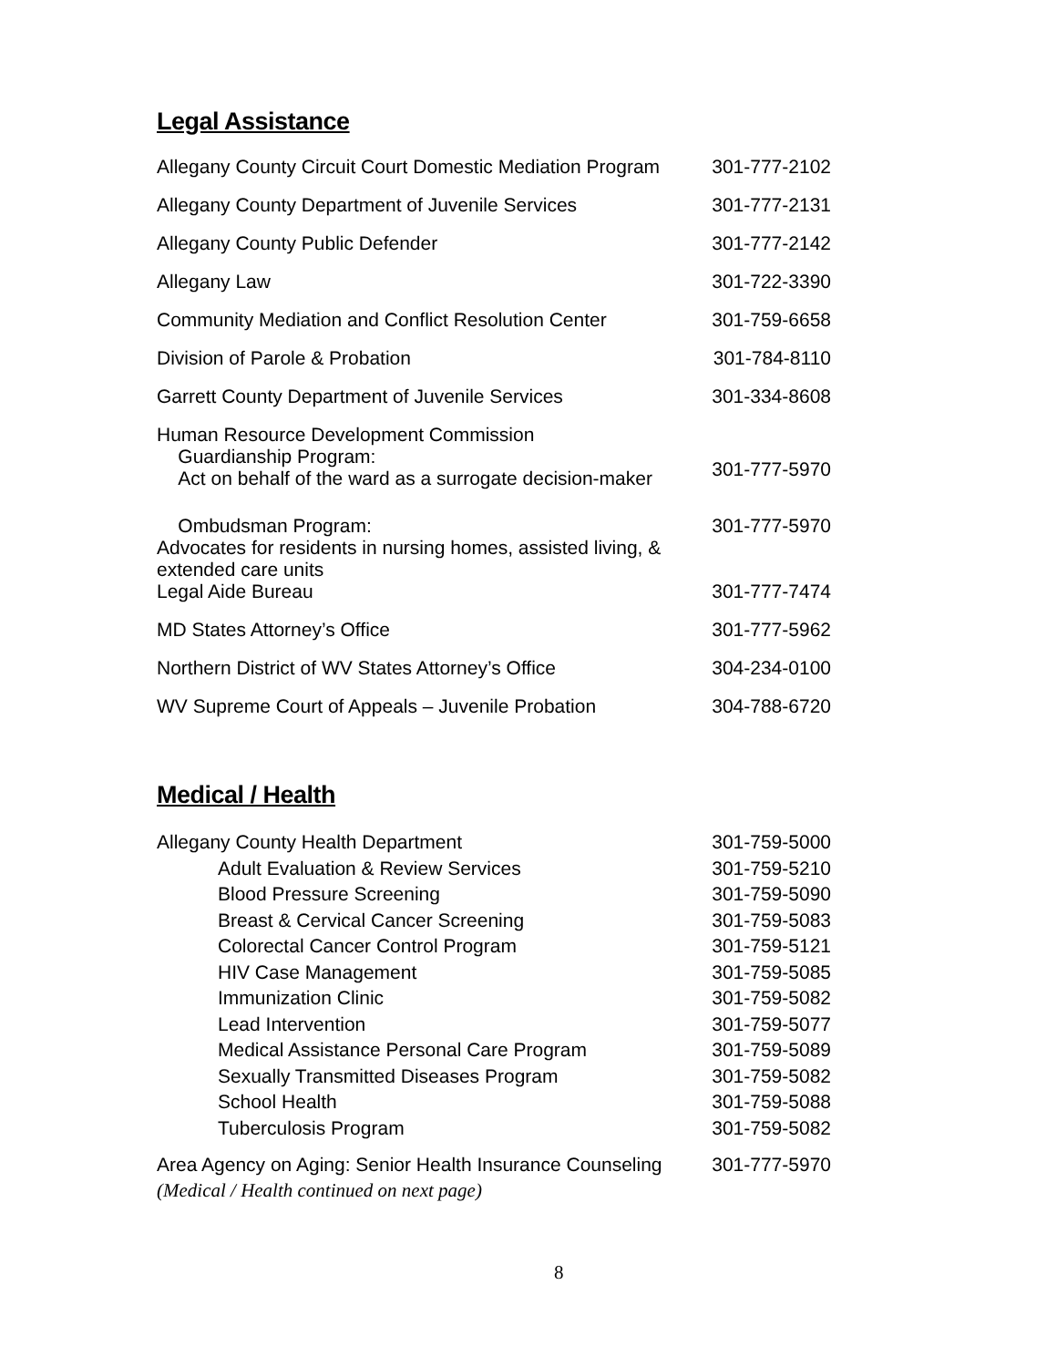Legal Assistance
| Allegany County Circuit Court Domestic Mediation Program | 301-777-2102 |
| Allegany County Department of Juvenile Services | 301-777-2131 |
| Allegany County Public Defender | 301-777-2142 |
| Allegany Law | 301-722-3390 |
| Community Mediation and Conflict Resolution Center | 301-759-6658 |
| Division of Parole & Probation | 301-784-8110 |
| Garrett County Department of Juvenile Services | 301-334-8608 |
| Human Resource Development Commission Guardianship Program: Act on behalf of the ward as a surrogate decision-maker | 301-777-5970 |
| Ombudsman Program: Advocates for residents in nursing homes, assisted living, & extended care units | 301-777-5970 |
| Legal Aide Bureau | 301-777-7474 |
| MD States Attorney’s Office | 301-777-5962 |
| Northern District of WV States Attorney’s Office | 304-234-0100 |
| WV Supreme Court of Appeals – Juvenile Probation | 304-788-6720 |
Medical / Health
| Allegany County Health Department | 301-759-5000 |
| Adult Evaluation & Review Services | 301-759-5210 |
| Blood Pressure Screening | 301-759-5090 |
| Breast & Cervical Cancer Screening | 301-759-5083 |
| Colorectal Cancer Control Program | 301-759-5121 |
| HIV Case Management | 301-759-5085 |
| Immunization Clinic | 301-759-5082 |
| Lead Intervention | 301-759-5077 |
| Medical Assistance Personal Care Program | 301-759-5089 |
| Sexually Transmitted Diseases Program | 301-759-5082 |
| School Health | 301-759-5088 |
| Tuberculosis Program | 301-759-5082 |
| Area Agency on Aging: Senior Health Insurance Counseling (Medical / Health continued on next page) | 301-777-5970 |
8